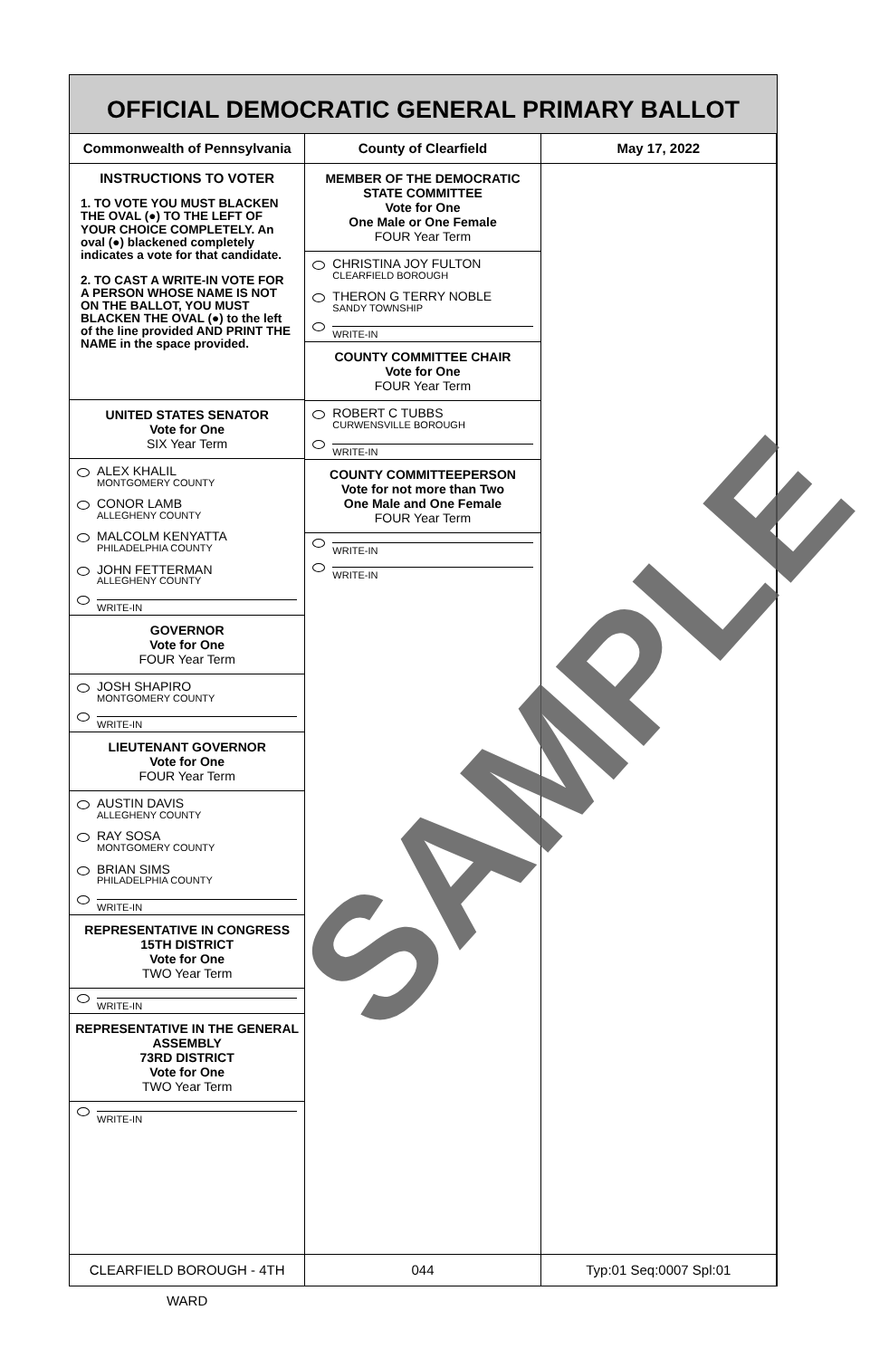OFFICIAL DEMOCRATIC GENERAL PRIMARY BALLOT
Commonwealth of Pennsylvania County of Clearfield May 17, 2022
INSTRUCTIONS TO VOTER
1. TO VOTE YOU MUST BLACKEN THE OVAL (●) TO THE LEFT OF YOUR CHOICE COMPLETELY. An oval (●) blackened completely indicates a vote for that candidate.
2. TO CAST A WRITE-IN VOTE FOR A PERSON WHOSE NAME IS NOT ON THE BALLOT, YOU MUST BLACKEN THE OVAL (●) to the left of the line provided AND PRINT THE NAME in the space provided.
UNITED STATES SENATOR
Vote for One
SIX Year Term
ALEX KHALIL
MONTGOMERY COUNTY
CONOR LAMB
ALLEGHENY COUNTY
MALCOLM KENYATTA
PHILADELPHIA COUNTY
JOHN FETTERMAN
ALLEGHENY COUNTY
WRITE-IN
GOVERNOR
Vote for One
FOUR Year Term
JOSH SHAPIRO
MONTGOMERY COUNTY
WRITE-IN
LIEUTENANT GOVERNOR
Vote for One
FOUR Year Term
AUSTIN DAVIS
ALLEGHENY COUNTY
RAY SOSA
MONTGOMERY COUNTY
BRIAN SIMS
PHILADELPHIA COUNTY
WRITE-IN
REPRESENTATIVE IN CONGRESS
15TH DISTRICT
Vote for One
TWO Year Term
WRITE-IN
REPRESENTATIVE IN THE GENERAL ASSEMBLY
73RD DISTRICT
Vote for One
TWO Year Term
WRITE-IN
MEMBER OF THE DEMOCRATIC STATE COMMITTEE
Vote for One
One Male or One Female
FOUR Year Term
CHRISTINA JOY FULTON
CLEARFIELD BOROUGH
THERON G TERRY NOBLE
SANDY TOWNSHIP
WRITE-IN
COUNTY COMMITTEE CHAIR
Vote for One
FOUR Year Term
ROBERT C TUBBS
CURWENSVILLE BOROUGH
WRITE-IN
COUNTY COMMITTEEPERSON
Vote for not more than Two
One Male and One Female
FOUR Year Term
WRITE-IN
WRITE-IN
CLEARFIELD BOROUGH - 4TH WARD 044 Typ:01 Seq:0007 Spl:01
SAMPLE